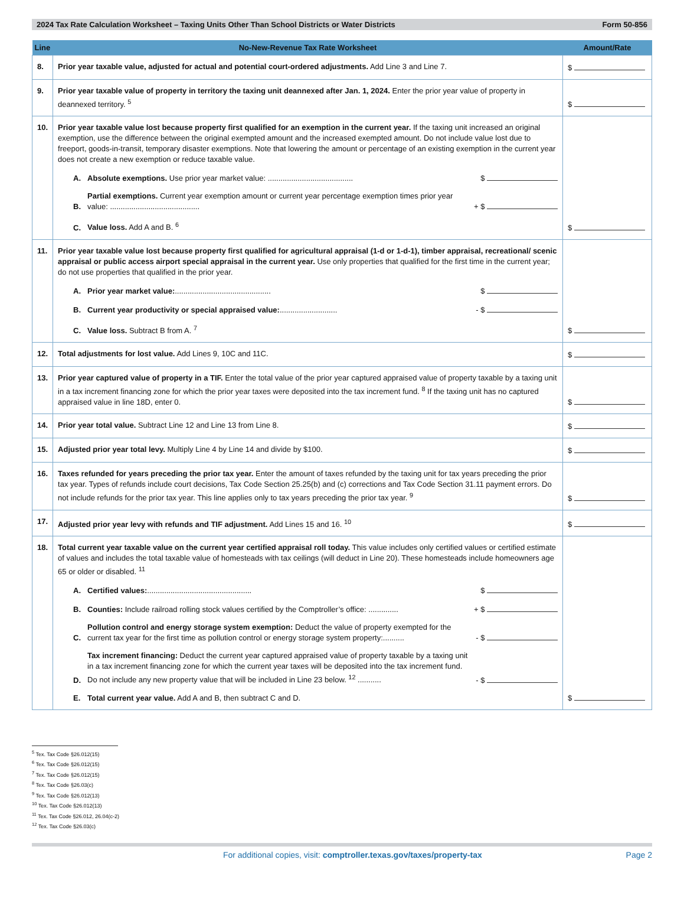2024 Tax Rate Calculation Worksheet – Taxing Units Other Than School Districts or Water Districts Form 50-856
| Line | No-New-Revenue Tax Rate Worksheet | Amount/Rate |
| --- | --- | --- |
| 8. | Prior year taxable value, adjusted for actual and potential court-ordered adjustments. Add Line 3 and Line 7. | $ |
| 9. | Prior year taxable value of property in territory the taxing unit deannexed after Jan. 1, 2024. Enter the prior year value of property in deannexed territory. <sup>5</sup> | $ |
| 10. | Prior year taxable value lost because property first qualified for an exemption in the current year. If the taxing unit increased an original exemption, use the difference between the original exempted amount and the increased exempted amount. Do not include value lost due to freeport, goods-in-transit, temporary disaster exemptions. Note that lowering the amount or percentage of an existing exemption in the current year does not create a new exemption or reduce taxable value. A. Absolute exemptions. Use prior year market value: ........................................ $ B. Partial exemptions. Current year exemption amount or current year percentage exemption times prior year value: .......................................... + $ C. Value loss. Add A and B. <sup>6</sup> | $ |
| 11. | Prior year taxable value lost because property first qualified for agricultural appraisal (1-d or 1-d-1), timber appraisal, recreational/ scenic appraisal or public access airport special appraisal in the current year. Use only properties that qualified for the first time in the current year; do not use properties that qualified in the prior year. A. Prior year market value: ............................................. $ B. Current year productivity or special appraised value: ........................... - $ C. Value loss. Subtract B from A. <sup>7</sup> | $ |
| 12. | Total adjustments for lost value. Add Lines 9, 10C and 11C. | $ |
| 13. | Prior year captured value of property in a TIF. Enter the total value of the prior year captured appraised value of property taxable by a taxing unit in a tax increment financing zone for which the prior year taxes were deposited into the tax increment fund. <sup>8</sup> If the taxing unit has no captured appraised value in line 18D, enter 0. | $ |
| 14. | Prior year total value. Subtract Line 12 and Line 13 from Line 8. | $ |
| 15. | Adjusted prior year total levy. Multiply Line 4 by Line 14 and divide by $100. | $ |
| 16. | Taxes refunded for years preceding the prior tax year. Enter the amount of taxes refunded by the taxing unit for tax years preceding the prior tax year. Types of refunds include court decisions, Tax Code Section 25.25(b) and (c) corrections and Tax Code Section 31.11 payment errors. Do not include refunds for the prior tax year. This line applies only to tax years preceding the prior tax year. <sup>9</sup> | $ |
| 17. | Adjusted prior year levy with refunds and TIF adjustment. Add Lines 15 and 16. <sup>10</sup> | $ |
| 18. | Total current year taxable value on the current year certified appraisal roll today. This value includes only certified values or certified estimate of values and includes the total taxable value of homesteads with tax ceilings (will deduct in Line 20). These homesteads include homeowners age 65 or older or disabled. <sup>11</sup> A. Certified values: ................................................. $ B. Counties: Include railroad rolling stock values certified by the Comptroller’s office: .............. + $ C. Pollution control and energy storage system exemption: Deduct the value of property exempted for the current tax year for the first time as pollution control or energy storage system property:.......... - $ D. Tax increment financing: Deduct the current year captured appraised value of property taxable by a taxing unit in a tax increment financing zone for which the current year taxes will be deposited into the tax increment fund. Do not include any new property value that will be included in Line 23 below. <sup>12</sup> ........... - $ E. Total current year value. Add A and B, then subtract C and D. | $ |
<sup>5</sup> Tex. Tax Code §26.012(15)
<sup>6</sup> Tex. Tax Code §26.012(15)
<sup>7</sup> Tex. Tax Code §26.012(15)
<sup>8</sup> Tex. Tax Code §26.03(c)
<sup>9</sup> Tex. Tax Code §26.012(13)
<sup>10</sup> Tex. Tax Code §26.012(13)
<sup>11</sup> Tex. Tax Code §26.012, 26.04(c-2)
<sup>12</sup> Tex. Tax Code §26.03(c)
For additional copies, visit: comptroller.texas.gov/taxes/property-tax Page 2